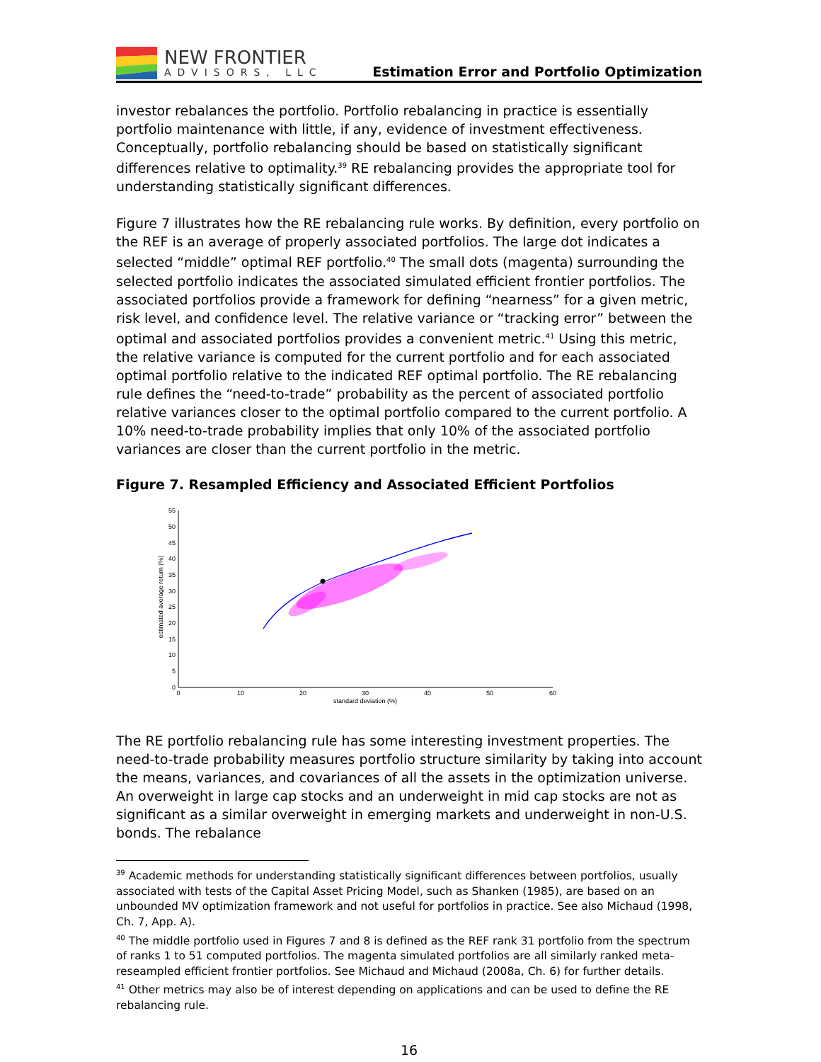NEW FRONTIER
ADVISORS, LLC
Estimation Error and Portfolio Optimization
investor rebalances the portfolio. Portfolio rebalancing in practice is essentially portfolio maintenance with little, if any, evidence of investment effectiveness. Conceptually, portfolio rebalancing should be based on statistically significant differences relative to optimality.<sup>39</sup> RE rebalancing provides the appropriate tool for understanding statistically significant differences.
Figure 7 illustrates how the RE rebalancing rule works. By definition, every portfolio on the REF is an average of properly associated portfolios. The large dot indicates a selected “middle” optimal REF portfolio.<sup>40</sup> The small dots (magenta) surrounding the selected portfolio indicates the associated simulated efficient frontier portfolios. The associated portfolios provide a framework for defining “nearness” for a given metric, risk level, and confidence level. The relative variance or “tracking error” between the optimal and associated portfolios provides a convenient metric.<sup>41</sup> Using this metric, the relative variance is computed for the current portfolio and for each associated optimal portfolio relative to the indicated REF optimal portfolio. The RE rebalancing rule defines the “need-to-trade” probability as the percent of associated portfolio relative variances closer to the optimal portfolio compared to the current portfolio. A 10% need-to-trade probability implies that only 10% of the associated portfolio variances are closer than the current portfolio in the metric.
Figure 7. Resampled Efficiency and Associated Efficient Portfolios
55
50
45
40
35
30
25
20
15
10
5
0
0
10
20
30
40
50
60
standard deviation (%)
estimated average return (%)
The RE portfolio rebalancing rule has some interesting investment properties. The need-to-trade probability measures portfolio structure similarity by taking into account the means, variances, and covariances of all the assets in the optimization universe. An overweight in large cap stocks and an underweight in mid cap stocks are not as significant as a similar overweight in emerging markets and underweight in non-U.S. bonds. The rebalance
<sup>39</sup> Academic methods for understanding statistically significant differences between portfolios, usually associated with tests of the Capital Asset Pricing Model, such as Shanken (1985), are based on an unbounded MV optimization framework and not useful for portfolios in practice. See also Michaud (1998, Ch. 7, App. A).
<sup>40</sup> The middle portfolio used in Figures 7 and 8 is defined as the REF rank 31 portfolio from the spectrum of ranks 1 to 51 computed portfolios. The magenta simulated portfolios are all similarly ranked meta-reseampled efficient frontier portfolios. See Michaud and Michaud (2008a, Ch. 6) for further details.
<sup>41</sup> Other metrics may also be of interest depending on applications and can be used to define the RE rebalancing rule.
16